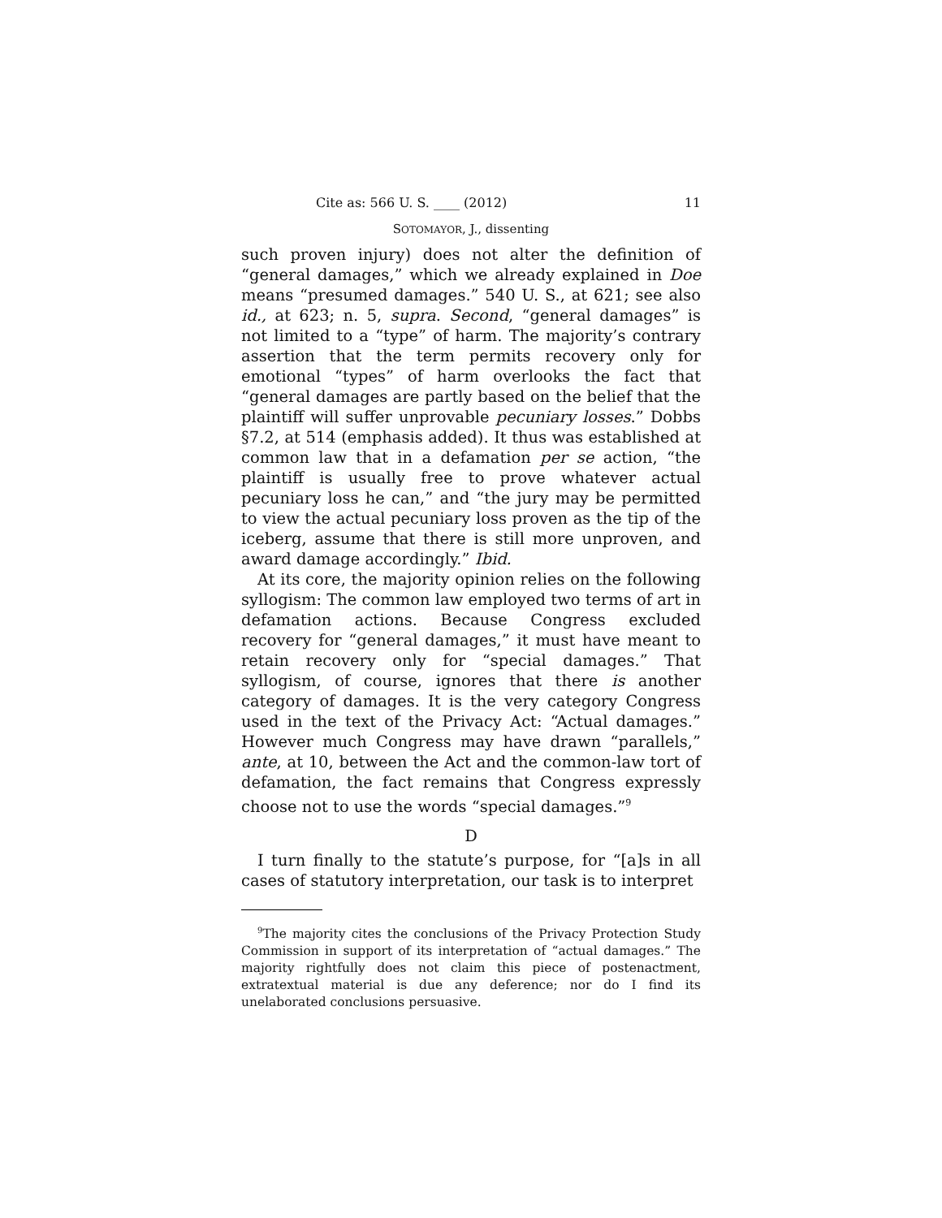Cite as: 566 U. S. ____ (2012) 11
SOTOMAYOR, J., dissenting
such proven injury) does not alter the definition of “general damages,” which we already explained in Doe means “presumed damages.” 540 U. S., at 621; see also id., at 623; n. 5, supra. Second, “general damages” is not limited to a “type” of harm. The majority’s contrary assertion that the term permits recovery only for emotional “types” of harm overlooks the fact that “general damages are partly based on the belief that the plaintiff will suffer unprovable pecuniary losses.” Dobbs §7.2, at 514 (emphasis added). It thus was established at common law that in a defamation per se action, “the plaintiff is usually free to prove whatever actual pecuniary loss he can,” and “the jury may be permitted to view the actual pecuniary loss proven as the tip of the iceberg, assume that there is still more unproven, and award damage accordingly.” Ibid.
At its core, the majority opinion relies on the following syllogism: The common law employed two terms of art in defamation actions. Because Congress excluded recovery for “general damages,” it must have meant to retain recovery only for “special damages.” That syllogism, of course, ignores that there is another category of damages. It is the very category Congress used in the text of the Privacy Act: “Actual damages.” However much Congress may have drawn “parallels,” ante, at 10, between the Act and the common-law tort of defamation, the fact remains that Congress expressly choose not to use the words “special damages.”<sup>9</sup>
D
I turn finally to the statute’s purpose, for “[a]s in all cases of statutory interpretation, our task is to interpret
<sup>9</sup> The majority cites the conclusions of the Privacy Protection Study Commission in support of its interpretation of “actual damages.” The majority rightfully does not claim this piece of postenactment, extratextual material is due any deference; nor do I find its unelaborated conclusions persuasive.